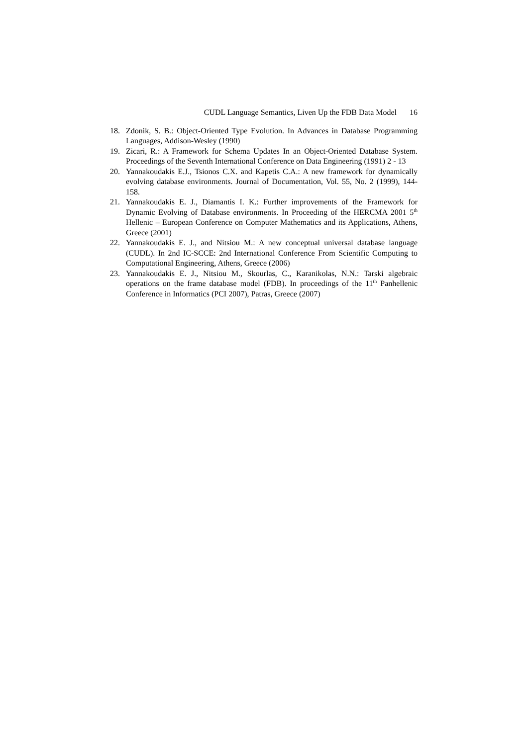CUDL Language Semantics, Liven Up the FDB Data Model 16
18. Zdonik, S. B.: Object-Oriented Type Evolution. In Advances in Database Programming Languages, Addison-Wesley (1990)
19. Zicari, R.: A Framework for Schema Updates In an Object-Oriented Database System. Proceedings of the Seventh International Conference on Data Engineering (1991) 2 - 13
20. Yannakoudakis E.J., Tsionos C.X. and Kapetis C.A.: A new framework for dynamically evolving database environments. Journal of Documentation, Vol. 55, No. 2 (1999), 144-158.
21. Yannakoudakis E. J., Diamantis I. K.: Further improvements of the Framework for Dynamic Evolving of Database environments. In Proceeding of the HERCMA 2001 5<sup>th</sup> Hellenic – European Conference on Computer Mathematics and its Applications, Athens, Greece (2001)
22. Yannakoudakis E. J., and Nitsiou M.: A new conceptual universal database language (CUDL). In 2nd IC-SCCE: 2nd International Conference From Scientific Computing to Computational Engineering, Athens, Greece (2006)
23. Yannakoudakis E. J., Nitsiou M., Skourlas, C., Karanikolas, N.N.: Tarski algebraic operations on the frame database model (FDB). In proceedings of the 11<sup>th</sup> Panhellenic Conference in Informatics (PCI 2007), Patras, Greece (2007)